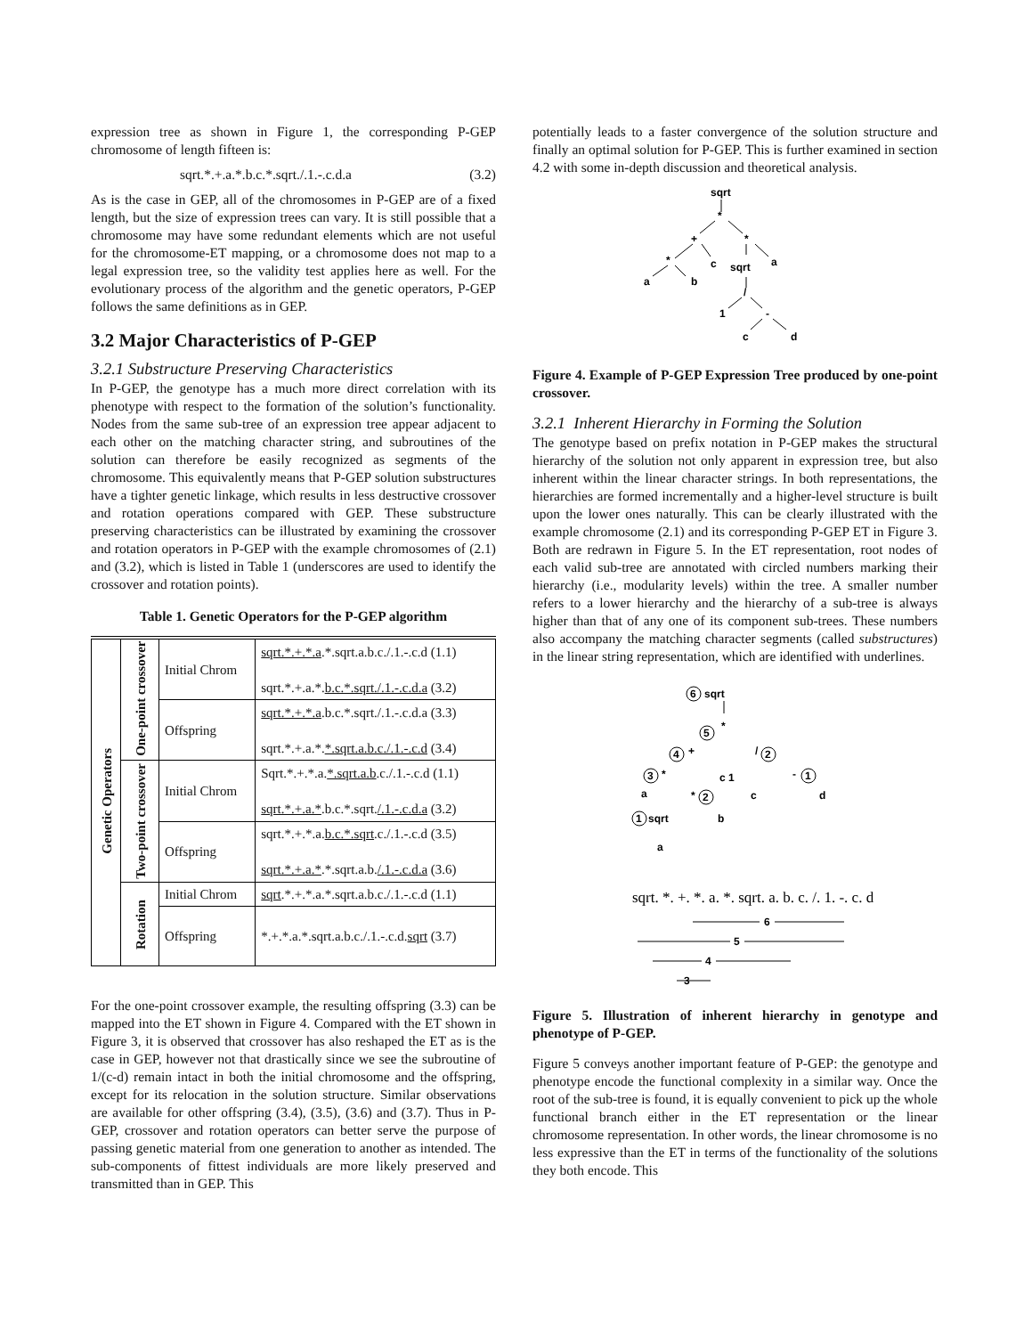expression tree as shown in Figure 1, the corresponding P-GEP chromosome of length fifteen is:
sqrt.*.+.a.*.b.c.*.sqrt./.1.-.c.d.a (3.2)
As is the case in GEP, all of the chromosomes in P-GEP are of a fixed length, but the size of expression trees can vary. It is still possible that a chromosome may have some redundant elements which are not useful for the chromosome-ET mapping, or a chromosome does not map to a legal expression tree, so the validity test applies here as well. For the evolutionary process of the algorithm and the genetic operators, P-GEP follows the same definitions as in GEP.
3.2 Major Characteristics of P-GEP
3.2.1 Substructure Preserving Characteristics
In P-GEP, the genotype has a much more direct correlation with its phenotype with respect to the formation of the solution’s functionality. Nodes from the same sub-tree of an expression tree appear adjacent to each other on the matching character string, and subroutines of the solution can therefore be easily recognized as segments of the chromosome. This equivalently means that P-GEP solution substructures have a tighter genetic linkage, which results in less destructive crossover and rotation operations compared with GEP. These substructure preserving characteristics can be illustrated by examining the crossover and rotation operators in P-GEP with the example chromosomes of (2.1) and (3.2), which is listed in Table 1 (underscores are used to identify the crossover and rotation points).
Table 1. Genetic Operators for the P-GEP algorithm
| Genetic Operators | One-point crossover | Initial Chrom | sqrt.*.+.*.a .*.sqrt.a.b.c./.1.-.c.d (1.1) sqrt.*.+.a.*. b.c.*.sqrt./.1.-.c.d.a (3.2) |
| | | Offspring | sqrt.*.+.*.a .b.c.*.sqrt./.1.-.c.d.a (3.3) sqrt.*.+.a.*. *.sqrt.a.b.c./.1.-.c.d (3.4) |
| | Two-point crossover | Initial Chrom | Sqrt.*.+.*.a. *.sqrt.a.b .c./.1.-.c.d (1.1) sqrt.*.+.a.* .b.c.*.sqrt. /.1.-.c.d.a (3.2) |
| | | Offspring | sqrt.*.+.*.a. b.c.*.sqrt .c./.1.-.c.d (3.5) sqrt.*.+.a.* .*.sqrt.a.b. /.1.-.c.d.a (3.6) |
| | Rotation | Initial Chrom | sqrt .*.+.*.a.*.sqrt.a.b.c./.1.-.c.d (1.1) |
| | | Offspring | *.+.*.a.*.sqrt.a.b.c./.1.-.c.d. sqrt (3.7) |
For the one-point crossover example, the resulting offspring (3.3) can be mapped into the ET shown in Figure 4. Compared with the ET shown in Figure 3, it is observed that crossover has also reshaped the ET as is the case in GEP, however not that drastically since we see the subroutine of 1/(c-d) remain intact in both the initial chromosome and the offspring, except for its relocation in the solution structure. Similar observations are available for other offspring (3.4), (3.5), (3.6) and (3.7). Thus in P-GEP, crossover and rotation operators can better serve the purpose of passing genetic material from one generation to another as intended. The sub-components of fittest individuals are more likely preserved and transmitted than in GEP. This
potentially leads to a faster convergence of the solution structure and finally an optimal solution for P-GEP. This is further examined in section 4.2 with some in-depth discussion and theoretical analysis.
sqrt
*
+
*
*
c
sqrt
a
a
b
/
1
-
c
d
Figure 4. Example of P-GEP Expression Tree produced by one-point crossover.
3.2.1 Inherent Hierarchy in Forming the Solution
The genotype based on prefix notation in P-GEP makes the structural hierarchy of the solution not only apparent in expression tree, but also inherent within the linear character strings. In both representations, the hierarchies are formed incrementally and a higher-level structure is built upon the lower ones naturally. This can be clearly illustrated with the example chromosome (2.1) and its corresponding P-GEP ET in Figure 3. Both are redrawn in Figure 5. In the ET representation, root nodes of each valid sub-tree are annotated with circled numbers marking their hierarchy (i.e., modularity levels) within the tree. A smaller number refers to a lower hierarchy and the hierarchy of a sub-tree is always higher than that of any one of its component sub-trees. These numbers also accompany the matching character segments (called substructures) in the linear string representation, which are identified with underlines.
6
5
4
3
2
2
1
1
sqrt
*
+
/
*
c 1
-
a
*
c
d
sqrt
b
a
sqrt. *. +. *. a. *. sqrt. a. b. c. /. 1. -. c. d
6
5
4
3
Figure 5. Illustration of inherent hierarchy in genotype and phenotype of P-GEP.
Figure 5 conveys another important feature of P-GEP: the genotype and phenotype encode the functional complexity in a similar way. Once the root of the sub-tree is found, it is equally convenient to pick up the whole functional branch either in the ET representation or the linear chromosome representation. In other words, the linear chromosome is no less expressive than the ET in terms of the functionality of the solutions they both encode. This